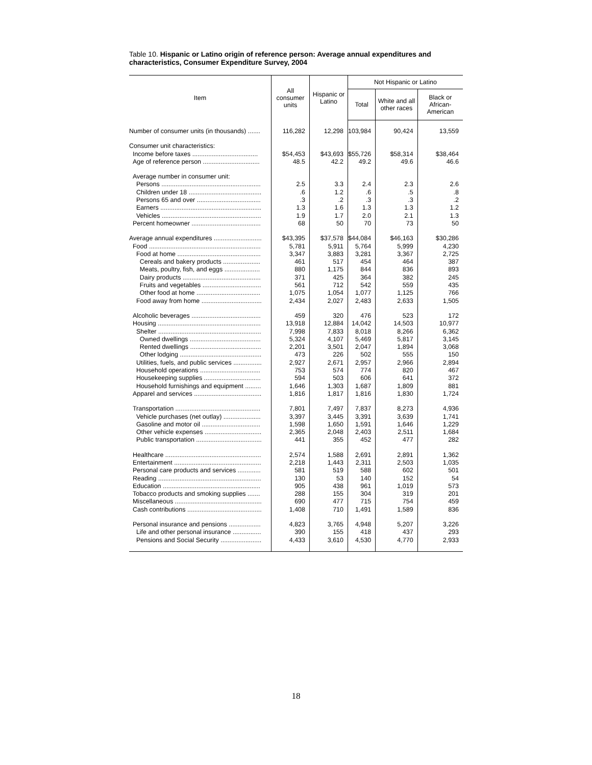Table 10. Hispanic or Latino origin of reference person: Average annual expenditures and characteristics, Consumer Expenditure Survey, 2004
| Item | All consumer units | Hispanic or Latino | Not Hispanic or Latino | | |
| --- | --- | --- | --- | --- | --- |
| | | | Total | White and all other races | Black or African-American |
| Number of consumer units (in thousands) ....... | 116,282 | 12,298 | 103,984 | 90,424 | 13,559 |
| Consumer unit characteristics: | | | | | |
| Income before taxes ..................................... | $54,453 | $43,693 | $55,726 | $58,314 | $38,464 |
| Age of reference person ................................ | 48.5 | 42.2 | 49.2 | 49.6 | 46.6 |
| Average number in consumer unit: | | | | | |
| Persons ........................................................ | 2.5 | 3.3 | 2.4 | 2.3 | 2.6 |
| Children under 18 ......................................... | .6 | 1.2 | .6 | .5 | .8 |
| Persons 65 and over .................................... | .3 | .2 | .3 | .3 | .2 |
| Earners ......................................................... | 1.3 | 1.6 | 1.3 | 1.3 | 1.2 |
| Vehicles ........................................................ | 1.9 | 1.7 | 2.0 | 2.1 | 1.3 |
| Percent homeowner ....................................... | 68 | 50 | 70 | 73 | 50 |
| Average annual expenditures ........................... | $43,395 | $37,578 | $44,084 | $46,163 | $30,286 |
| Food ............................................................... | 5,781 | 5,911 | 5,764 | 5,999 | 4,230 |
| Food at home ............................................... | 3,347 | 3,883 | 3,281 | 3,367 | 2,725 |
| Cereals and bakery products ..................... | 461 | 517 | 454 | 464 | 387 |
| Meats, poultry, fish, and eggs .................... | 880 | 1,175 | 844 | 836 | 893 |
| Dairy products ............................................ | 371 | 425 | 364 | 382 | 245 |
| Fruits and vegetables ................................. | 561 | 712 | 542 | 559 | 435 |
| Other food at home .................................... | 1,075 | 1,054 | 1,077 | 1,125 | 766 |
| Food away from home .................................. | 2,434 | 2,027 | 2,483 | 2,633 | 1,505 |
| Alcoholic beverages ....................................... | 459 | 320 | 476 | 523 | 172 |
| Housing .......................................................... | 13,918 | 12,884 | 14,042 | 14,503 | 10,977 |
| Shelter .......................................................... | 7,998 | 7,833 | 8,018 | 8,266 | 6,362 |
| Owned dwellings ........................................ | 5,324 | 4,107 | 5,469 | 5,817 | 3,145 |
| Rented dwellings ........................................ | 2,201 | 3,501 | 2,047 | 1,894 | 3,068 |
| Other lodging .............................................. | 473 | 226 | 502 | 555 | 150 |
| Utilities, fuels, and public services ................ | 2,927 | 2,671 | 2,957 | 2,966 | 2,894 |
| Household operations .................................. | 753 | 574 | 774 | 820 | 467 |
| Housekeeping supplies ................................ | 594 | 503 | 606 | 641 | 372 |
| Household furnishings and equipment ......... | 1,646 | 1,303 | 1,687 | 1,809 | 881 |
| Apparel and services ...................................... | 1,816 | 1,817 | 1,816 | 1,830 | 1,724 |
| Transportation ................................................ | 7,801 | 7,497 | 7,837 | 8,273 | 4,936 |
| Vehicle purchases (net outlay) ..................... | 3,397 | 3,445 | 3,391 | 3,639 | 1,741 |
| Gasoline and motor oil ................................. | 1,598 | 1,650 | 1,591 | 1,646 | 1,229 |
| Other vehicle expenses ................................ | 2,365 | 2,048 | 2,403 | 2,511 | 1,684 |
| Public transportation ..................................... | 441 | 355 | 452 | 477 | 282 |
| Healthcare ...................................................... | 2,574 | 1,588 | 2,691 | 2,891 | 1,362 |
| Entertainment ................................................. | 2,218 | 1,443 | 2,311 | 2,503 | 1,035 |
| Personal care products and services ............. | 581 | 519 | 588 | 602 | 501 |
| Reading .......................................................... | 130 | 53 | 140 | 152 | 54 |
| Education ....................................................... | 905 | 438 | 961 | 1,019 | 573 |
| Tobacco products and smoking supplies ....... | 288 | 155 | 304 | 319 | 201 |
| Miscellaneous ................................................. | 690 | 477 | 715 | 754 | 459 |
| Cash contributions .......................................... | 1,408 | 710 | 1,491 | 1,589 | 836 |
| Personal insurance and pensions .................. | 4,823 | 3,765 | 4,948 | 5,207 | 3,226 |
| Life and other personal insurance ................ | 390 | 155 | 418 | 437 | 293 |
| Pensions and Social Security ....................... | 4,433 | 3,610 | 4,530 | 4,770 | 2,933 |
18